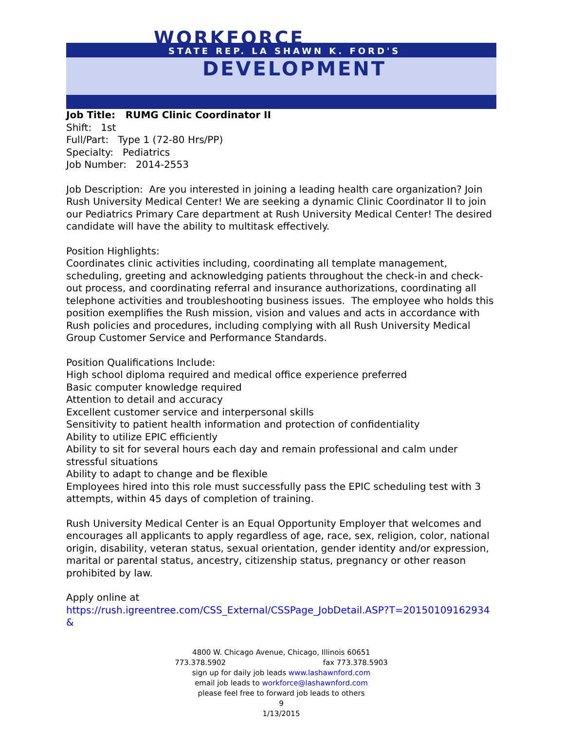WORKFORCE
STATE REP. LA SHAWN K. FORD'S
DEVELOPMENT
Job Title: RUMG Clinic Coordinator II
Shift: 1st
Full/Part: Type 1 (72-80 Hrs/PP)
Specialty: Pediatrics
Job Number: 2014-2553
Job Description: Are you interested in joining a leading health care organization? Join Rush University Medical Center! We are seeking a dynamic Clinic Coordinator II to join our Pediatrics Primary Care department at Rush University Medical Center! The desired candidate will have the ability to multitask effectively.
Position Highlights:
Coordinates clinic activities including, coordinating all template management, scheduling, greeting and acknowledging patients throughout the check-in and check-out process, and coordinating referral and insurance authorizations, coordinating all telephone activities and troubleshooting business issues. The employee who holds this position exemplifies the Rush mission, vision and values and acts in accordance with Rush policies and procedures, including complying with all Rush University Medical Group Customer Service and Performance Standards.
Position Qualifications Include:
High school diploma required and medical office experience preferred
Basic computer knowledge required
Attention to detail and accuracy
Excellent customer service and interpersonal skills
Sensitivity to patient health information and protection of confidentiality
Ability to utilize EPIC efficiently
Ability to sit for several hours each day and remain professional and calm under stressful situations
Ability to adapt to change and be flexible
Employees hired into this role must successfully pass the EPIC scheduling test with 3 attempts, within 45 days of completion of training.
Rush University Medical Center is an Equal Opportunity Employer that welcomes and encourages all applicants to apply regardless of age, race, sex, religion, color, national origin, disability, veteran status, sexual orientation, gender identity and/or expression, marital or parental status, ancestry, citizenship status, pregnancy or other reason prohibited by law.
Apply online at
https://rush.igreentree.com/CSS_External/CSSPage_JobDetail.ASP?T=20150109162934&
4800 W. Chicago Avenue, Chicago, Illinois 60651
773.378.5902 fax 773.378.5903
sign up for daily job leads www.lashawnford.com
email job leads to workforce@lashawnford.com
please feel free to forward job leads to others
9
1/13/2015